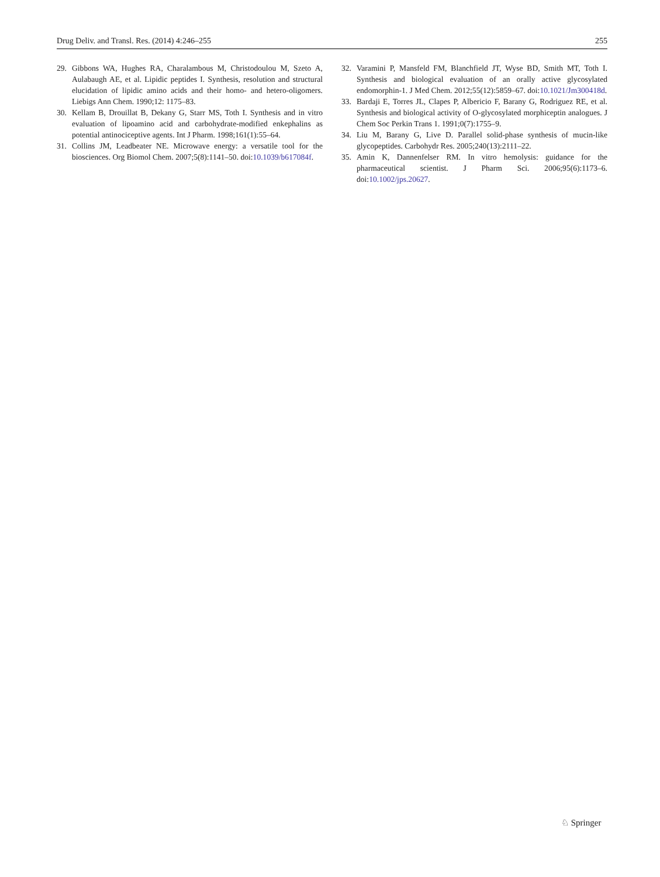Drug Deliv. and Transl. Res. (2014) 4:246–255 255
29. Gibbons WA, Hughes RA, Charalambous M, Christodoulou M, Szeto A, Aulabaugh AE, et al. Lipidic peptides I. Synthesis, resolution and structural elucidation of lipidic amino acids and their homo- and hetero-oligomers. Liebigs Ann Chem. 1990;12: 1175–83.
30. Kellam B, Drouillat B, Dekany G, Starr MS, Toth I. Synthesis and in vitro evaluation of lipoamino acid and carbohydrate-modified enkephalins as potential antinociceptive agents. Int J Pharm. 1998;161(1):55–64.
31. Collins JM, Leadbeater NE. Microwave energy: a versatile tool for the biosciences. Org Biomol Chem. 2007;5(8):1141–50. doi:10.1039/b617084f.
32. Varamini P, Mansfeld FM, Blanchfield JT, Wyse BD, Smith MT, Toth I. Synthesis and biological evaluation of an orally active glycosylated endomorphin-1. J Med Chem. 2012;55(12):5859–67. doi:10.1021/Jm300418d.
33. Bardaji E, Torres JL, Clapes P, Albericio F, Barany G, Rodriguez RE, et al. Synthesis and biological activity of O-glycosylated morphiceptin analogues. J Chem Soc Perkin Trans 1. 1991;0(7):1755–9.
34. Liu M, Barany G, Live D. Parallel solid-phase synthesis of mucin-like glycopeptides. Carbohydr Res. 2005;240(13):2111–22.
35. Amin K, Dannenfelser RM. In vitro hemolysis: guidance for the pharmaceutical scientist. J Pharm Sci. 2006;95(6):1173–6. doi:10.1002/jps.20627.
♘ Springer